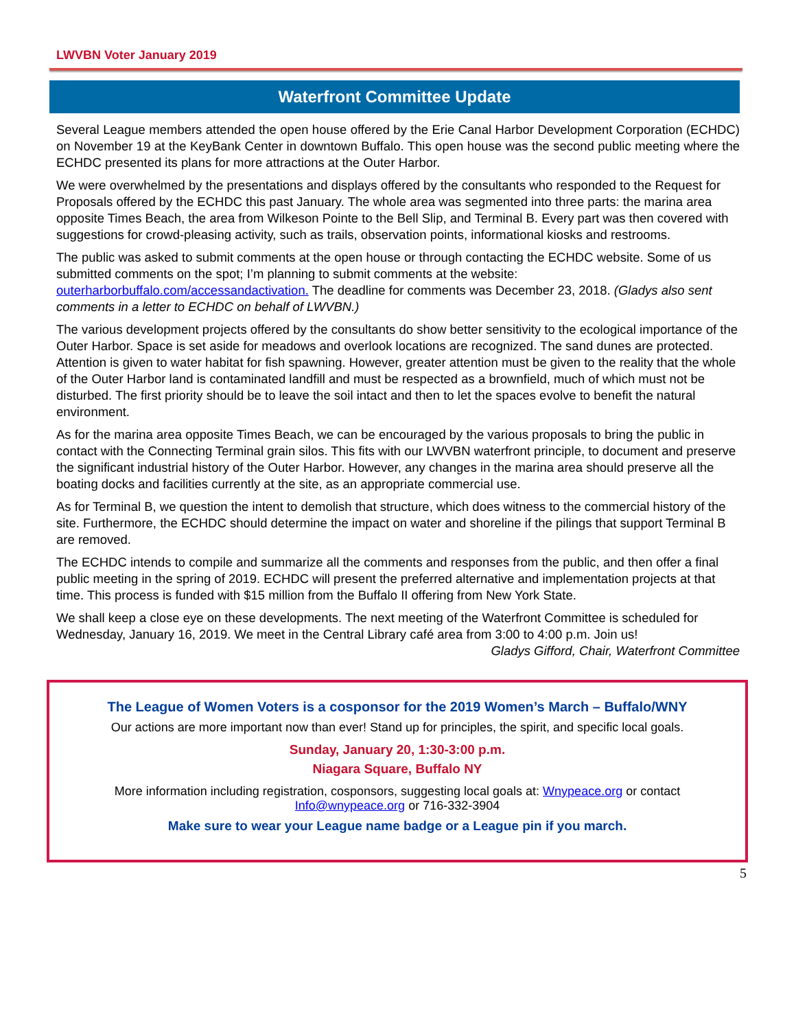LWVBN Voter January 2019
Waterfront Committee Update
Several League members attended the open house offered by the Erie Canal Harbor Development Corporation (ECHDC) on November 19 at the KeyBank Center in downtown Buffalo. This open house was the second public meeting where the ECHDC presented its plans for more attractions at the Outer Harbor.
We were overwhelmed by the presentations and displays offered by the consultants who responded to the Request for Proposals offered by the ECHDC this past January. The whole area was segmented into three parts: the marina area opposite Times Beach, the area from Wilkeson Pointe to the Bell Slip, and Terminal B. Every part was then covered with suggestions for crowd-pleasing activity, such as trails, observation points, informational kiosks and restrooms.
The public was asked to submit comments at the open house or through contacting the ECHDC website. Some of us submitted comments on the spot; I’m planning to submit comments at the website: outerharborbuffalo.com/accessandactivation. The deadline for comments was December 23, 2018. (Gladys also sent comments in a letter to ECHDC on behalf of LWVBN.)
The various development projects offered by the consultants do show better sensitivity to the ecological importance of the Outer Harbor. Space is set aside for meadows and overlook locations are recognized. The sand dunes are protected. Attention is given to water habitat for fish spawning. However, greater attention must be given to the reality that the whole of the Outer Harbor land is contaminated landfill and must be respected as a brownfield, much of which must not be disturbed. The first priority should be to leave the soil intact and then to let the spaces evolve to benefit the natural environment.
As for the marina area opposite Times Beach, we can be encouraged by the various proposals to bring the public in contact with the Connecting Terminal grain silos. This fits with our LWVBN waterfront principle, to document and preserve the significant industrial history of the Outer Harbor. However, any changes in the marina area should preserve all the boating docks and facilities currently at the site, as an appropriate commercial use.
As for Terminal B, we question the intent to demolish that structure, which does witness to the commercial history of the site. Furthermore, the ECHDC should determine the impact on water and shoreline if the pilings that support Terminal B are removed.
The ECHDC intends to compile and summarize all the comments and responses from the public, and then offer a final public meeting in the spring of 2019. ECHDC will present the preferred alternative and implementation projects at that time. This process is funded with $15 million from the Buffalo II offering from New York State.
We shall keep a close eye on these developments. The next meeting of the Waterfront Committee is scheduled for Wednesday, January 16, 2019. We meet in the Central Library café area from 3:00 to 4:00 p.m. Join us!
Gladys Gifford, Chair, Waterfront Committee
The League of Women Voters is a cosponsor for the 2019 Women’s March – Buffalo/WNY
Our actions are more important now than ever! Stand up for principles, the spirit, and specific local goals.
Sunday, January 20, 1:30-3:00 p.m.
Niagara Square, Buffalo NY
More information including registration, cosponsors, suggesting local goals at: Wnypeace.org or contact Info@wnypeace.org or 716-332-3904
Make sure to wear your League name badge or a League pin if you march.
5